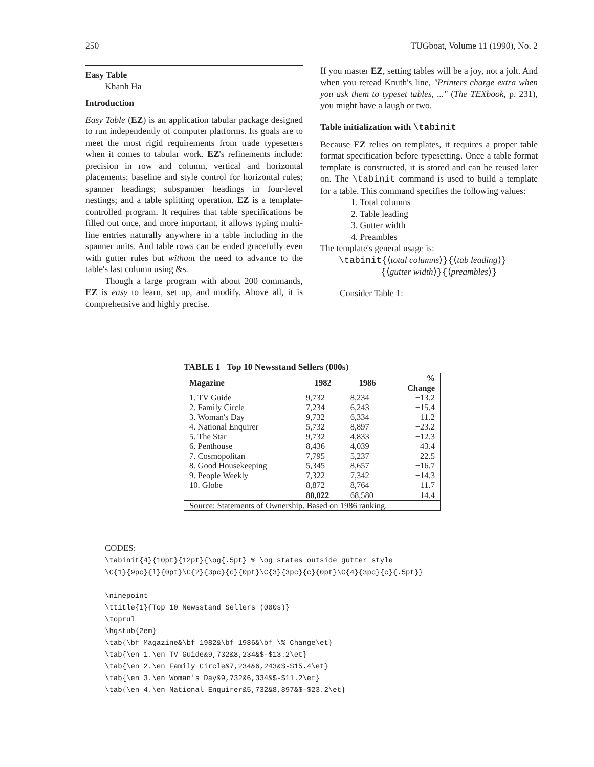250 TUGboat, Volume 11 (1990), No. 2
Easy Table
Khanh Ha
Introduction
Easy Table (EZ) is an application tabular package designed to run independently of computer platforms. Its goals are to meet the most rigid requirements from trade typesetters when it comes to tabular work. EZ's refinements include: precision in row and column, vertical and horizontal placements; baseline and style control for horizontal rules; spanner headings; subspanner headings in four-level nestings; and a table splitting operation. EZ is a template-controlled program. It requires that table specifications be filled out once, and more important, it allows typing multi-line entries naturally anywhere in a table including in the spanner units. And table rows can be ended gracefully even with gutter rules but without the need to advance to the table's last column using &s.
Though a large program with about 200 commands, EZ is easy to learn, set up, and modify. Above all, it is comprehensive and highly precise.
If you master EZ, setting tables will be a joy, not a jolt. And when you reread Knuth's line, "Printers charge extra when you ask them to typeset tables, ..." (The TEXbook, p. 231), you might have a laugh or two.
Table initialization with \tabinit
Because EZ relies on templates, it requires a proper table format specification before typesetting. Once a table format template is constructed, it is stored and can be reused later on. The \tabinit command is used to build a template for a table. This command specifies the following values:
1. Total columns
2. Table leading
3. Gutter width
4. Preambles
The template's general usage is:
\tabinit{⟨total columns⟩}{⟨tab leading⟩}
{⟨gutter width⟩}{⟨preambles⟩}
Consider Table 1:
TABLE 1 Top 10 Newsstand Sellers (000s)
| Magazine | 1982 | 1986 | % Change |
| --- | --- | --- | --- |
| 1. TV Guide | 9,732 | 8,234 | −13.2 |
| 2. Family Circle | 7,234 | 6,243 | −15.4 |
| 3. Woman's Day | 9,732 | 6,334 | −11.2 |
| 4. National Enquirer | 5,732 | 8,897 | −23.2 |
| 5. The Star | 9,732 | 4,833 | −12.3 |
| 6. Penthouse | 8,436 | 4,039 | −43.4 |
| 7. Cosmopolitan | 7,795 | 5,237 | −22.5 |
| 8. Good Housekeeping | 5,345 | 8,657 | −16.7 |
| 9. People Weekly | 7,322 | 7,342 | −14.3 |
| 10. Globe | 8,872 | 8,764 | −11.7 |
| | 80,022 | 68,580 | −14.4 |
| Source: Statements of Ownership. Based on 1986 ranking. | | | |
CODES: \tabinit{4}{10pt}{12pt}{\og{.5pt} % \og states outside gutter style \C{1}{9pc}{l}{0pt}\C{2}{3pc}{c}{0pt}\C{3}{3pc}{c}{0pt}\C{4}{3pc}{c}{.5pt}} \ninepoint \ttitle{1}{Top 10 Newsstand Sellers (000s)} \toprul \hgstub{2em} \tab{\bf Magazine&\bf 1982&\bf 1986&\bf \% Change\et} \tab{\en 1.\en TV Guide&9,732&8,234&$-$13.2\et} \tab{\en 2.\en Family Circle&7,234&6,243&$-$15.4\et} \tab{\en 3.\en Woman's Day&9,732&6,334&$-$11.2\et} \tab{\en 4.\en National Enquirer&5,732&8,897&$-$23.2\et}